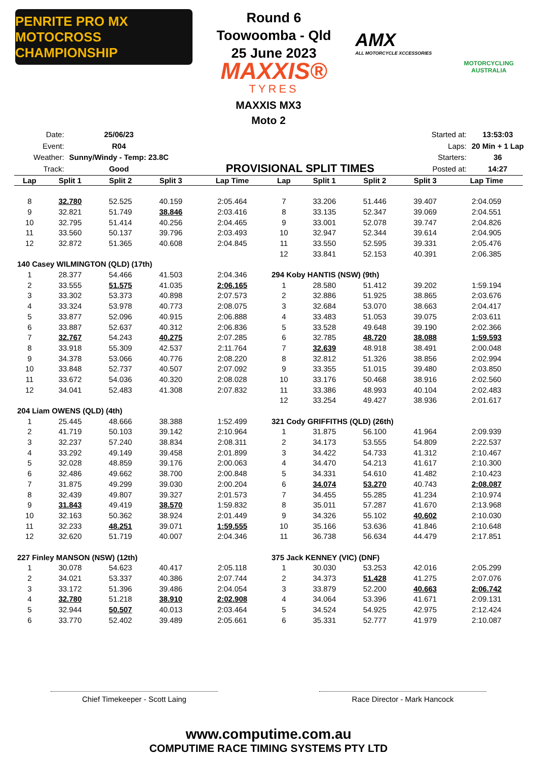PENRITE PRO MX MOTOCROSS CHAMPIONSHIP
Round 6
Toowoomba - Qld
25 June 2023
MAXXIS®
TYRES
AMX
ALL MOTORCYCLE XCCESSORIES
MOTORCYCLING AUSTRALIA
MAXXIS MX3
Moto 2
| Date: | 25/06/23 |
| Event: | R04 |
| Weather: | Sunny/Windy - Temp: 23.8C |
| Track: | Good |
PROVISIONAL SPLIT TIMES
| Started at: | 13:53:03 |
| Laps: | 20 Min + 1 Lap |
| Starters: | 36 |
| Posted at: | 14:27 |
| Lap | Split 1 | Split 2 | Split 3 | Lap Time |
| --- | --- | --- | --- | --- |
| 8 | 32.780 | 52.525 | 40.159 | 2:05.464 |
| 9 | 32.821 | 51.749 | 38.846 | 2:03.416 |
| 10 | 32.795 | 51.414 | 40.256 | 2:04.465 |
| 11 | 33.560 | 50.137 | 39.796 | 2:03.493 |
| 12 | 32.872 | 51.365 | 40.608 | 2:04.845 |
| 140 Casey WILMINGTON (QLD) (17th) | | | | |
| 1 | 28.377 | 54.466 | 41.503 | 2:04.346 |
| 2 | 33.555 | 51.575 | 41.035 | 2:06.165 |
| 3 | 33.302 | 53.373 | 40.898 | 2:07.573 |
| 4 | 33.324 | 53.978 | 40.773 | 2:08.075 |
| 5 | 33.877 | 52.096 | 40.915 | 2:06.888 |
| 6 | 33.887 | 52.637 | 40.312 | 2:06.836 |
| 7 | 32.767 | 54.243 | 40.275 | 2:07.285 |
| 8 | 33.918 | 55.309 | 42.537 | 2:11.764 |
| 9 | 34.378 | 53.066 | 40.776 | 2:08.220 |
| 10 | 33.848 | 52.737 | 40.507 | 2:07.092 |
| 11 | 33.672 | 54.036 | 40.320 | 2:08.028 |
| 12 | 34.041 | 52.483 | 41.308 | 2:07.832 |
| 204 Liam OWENS (QLD) (4th) | | | | |
| 1 | 25.445 | 48.666 | 38.388 | 1:52.499 |
| 2 | 41.719 | 50.103 | 39.142 | 2:10.964 |
| 3 | 32.237 | 57.240 | 38.834 | 2:08.311 |
| 4 | 33.292 | 49.149 | 39.458 | 2:01.899 |
| 5 | 32.028 | 48.859 | 39.176 | 2:00.063 |
| 6 | 32.486 | 49.662 | 38.700 | 2:00.848 |
| 7 | 31.875 | 49.299 | 39.030 | 2:00.204 |
| 8 | 32.439 | 49.807 | 39.327 | 2:01.573 |
| 9 | 31.843 | 49.419 | 38.570 | 1:59.832 |
| 10 | 32.163 | 50.362 | 38.924 | 2:01.449 |
| 11 | 32.233 | 48.251 | 39.071 | 1:59.555 |
| 12 | 32.620 | 51.719 | 40.007 | 2:04.346 |
| 227 Finley MANSON (NSW) (12th) | | | | |
| 1 | 30.078 | 54.623 | 40.417 | 2:05.118 |
| 2 | 34.021 | 53.337 | 40.386 | 2:07.744 |
| 3 | 33.172 | 51.396 | 39.486 | 2:04.054 |
| 4 | 32.780 | 51.218 | 38.910 | 2:02.908 |
| 5 | 32.944 | 50.507 | 40.013 | 2:03.464 |
| 6 | 33.770 | 52.402 | 39.489 | 2:05.661 |
| Lap | Split 1 | Split 2 | Split 3 | Lap Time |
| --- | --- | --- | --- | --- |
| 7 | 33.206 | 51.446 | 39.407 | 2:04.059 |
| 8 | 33.135 | 52.347 | 39.069 | 2:04.551 |
| 9 | 33.001 | 52.078 | 39.747 | 2:04.826 |
| 10 | 32.947 | 52.344 | 39.614 | 2:04.905 |
| 11 | 33.550 | 52.595 | 39.331 | 2:05.476 |
| 12 | 33.841 | 52.153 | 40.391 | 2:06.385 |
| 294 Koby HANTIS (NSW) (9th) | | | | |
| 1 | 28.580 | 51.412 | 39.202 | 1:59.194 |
| 2 | 32.886 | 51.925 | 38.865 | 2:03.676 |
| 3 | 32.684 | 53.070 | 38.663 | 2:04.417 |
| 4 | 33.483 | 51.053 | 39.075 | 2:03.611 |
| 5 | 33.528 | 49.648 | 39.190 | 2:02.366 |
| 6 | 32.785 | 48.720 | 38.088 | 1:59.593 |
| 7 | 32.639 | 48.918 | 38.491 | 2:00.048 |
| 8 | 32.812 | 51.326 | 38.856 | 2:02.994 |
| 9 | 33.355 | 51.015 | 39.480 | 2:03.850 |
| 10 | 33.176 | 50.468 | 38.916 | 2:02.560 |
| 11 | 33.386 | 48.993 | 40.104 | 2:02.483 |
| 12 | 33.254 | 49.427 | 38.936 | 2:01.617 |
| 321 Cody GRIFFITHS (QLD) (26th) | | | | |
| 1 | 31.875 | 56.100 | 41.964 | 2:09.939 |
| 2 | 34.173 | 53.555 | 54.809 | 2:22.537 |
| 3 | 34.422 | 54.733 | 41.312 | 2:10.467 |
| 4 | 34.470 | 54.213 | 41.617 | 2:10.300 |
| 5 | 34.331 | 54.610 | 41.482 | 2:10.423 |
| 6 | 34.074 | 53.270 | 40.743 | 2:08.087 |
| 7 | 34.455 | 55.285 | 41.234 | 2:10.974 |
| 8 | 35.011 | 57.287 | 41.670 | 2:13.968 |
| 9 | 34.326 | 55.102 | 40.602 | 2:10.030 |
| 10 | 35.166 | 53.636 | 41.846 | 2:10.648 |
| 11 | 36.738 | 56.634 | 44.479 | 2:17.851 |
| 375 Jack KENNEY (VIC) (DNF) | | | | |
| 1 | 30.030 | 53.253 | 42.016 | 2:05.299 |
| 2 | 34.373 | 51.428 | 41.275 | 2:07.076 |
| 3 | 33.879 | 52.200 | 40.663 | 2:06.742 |
| 4 | 34.064 | 53.396 | 41.671 | 2:09.131 |
| 5 | 34.524 | 54.925 | 42.975 | 2:12.424 |
| 6 | 35.331 | 52.777 | 41.979 | 2:10.087 |
Chief Timekeeper - Scott Laing Race Director - Mark Hancock
www.computime.com.au
COMPUTIME RACE TIMING SYSTEMS PTY LTD